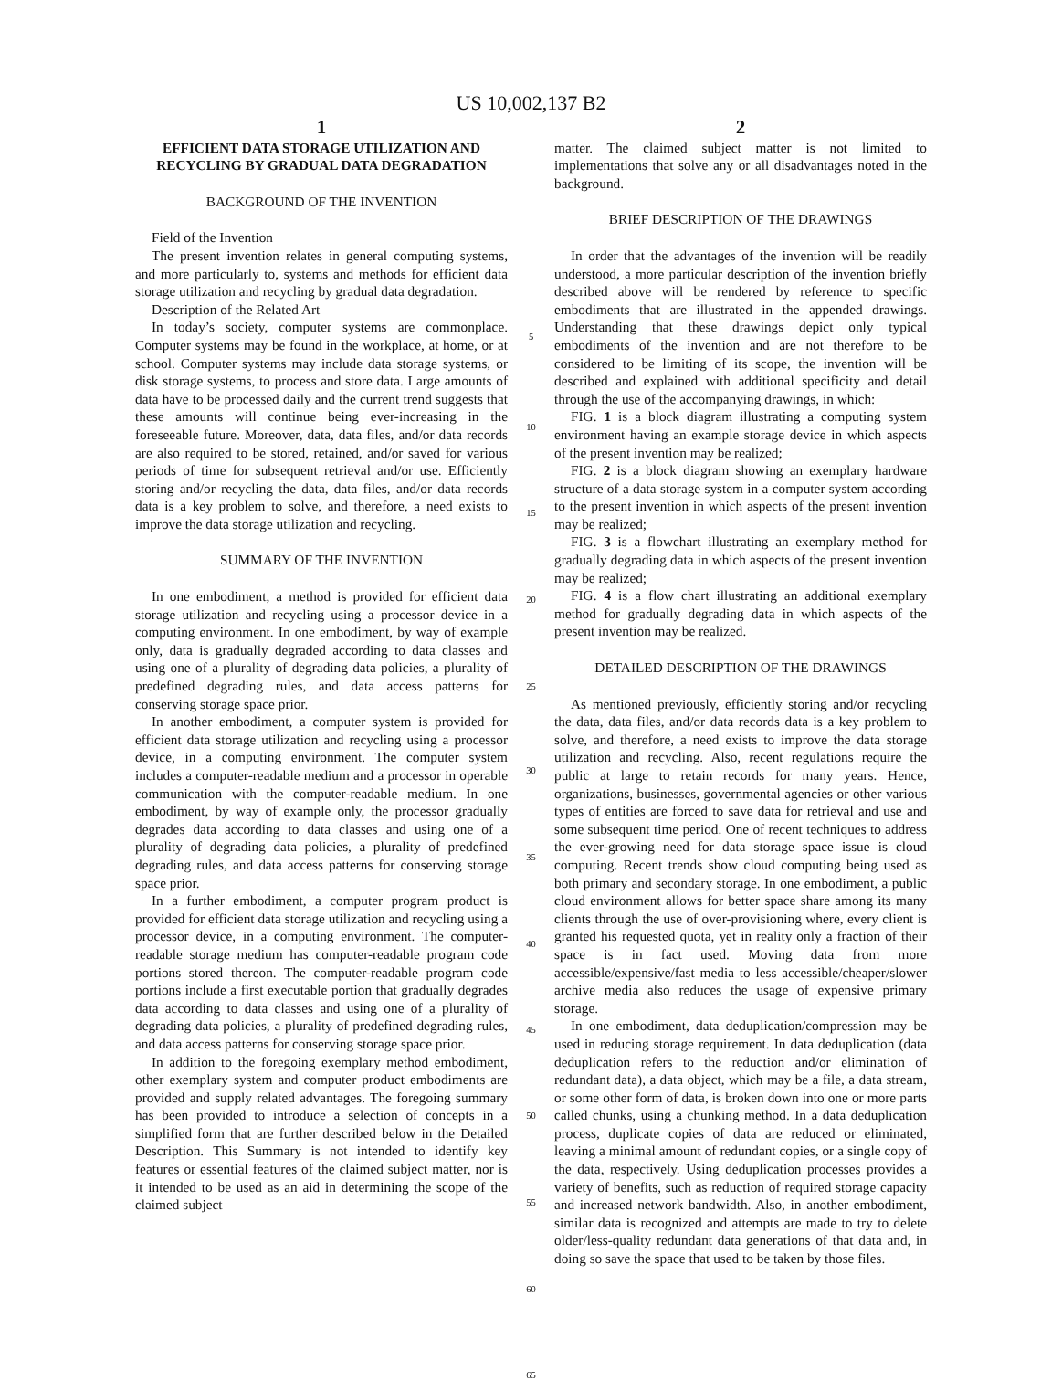US 10,002,137 B2
1
EFFICIENT DATA STORAGE UTILIZATION AND RECYCLING BY GRADUAL DATA DEGRADATION
BACKGROUND OF THE INVENTION
Field of the Invention
The present invention relates in general computing systems, and more particularly to, systems and methods for efficient data storage utilization and recycling by gradual data degradation.
Description of the Related Art
In today’s society, computer systems are commonplace. Computer systems may be found in the workplace, at home, or at school. Computer systems may include data storage systems, or disk storage systems, to process and store data. Large amounts of data have to be processed daily and the current trend suggests that these amounts will continue being ever-increasing in the foreseeable future. Moreover, data, data files, and/or data records are also required to be stored, retained, and/or saved for various periods of time for subsequent retrieval and/or use. Efficiently storing and/or recycling the data, data files, and/or data records data is a key problem to solve, and therefore, a need exists to improve the data storage utilization and recycling.
SUMMARY OF THE INVENTION
In one embodiment, a method is provided for efficient data storage utilization and recycling using a processor device in a computing environment. In one embodiment, by way of example only, data is gradually degraded according to data classes and using one of a plurality of degrading data policies, a plurality of predefined degrading rules, and data access patterns for conserving storage space prior.
In another embodiment, a computer system is provided for efficient data storage utilization and recycling using a processor device, in a computing environment. The computer system includes a computer-readable medium and a processor in operable communication with the computer-readable medium. In one embodiment, by way of example only, the processor gradually degrades data according to data classes and using one of a plurality of degrading data policies, a plurality of predefined degrading rules, and data access patterns for conserving storage space prior.
In a further embodiment, a computer program product is provided for efficient data storage utilization and recycling using a processor device, in a computing environment. The computer-readable storage medium has computer-readable program code portions stored thereon. The computer-readable program code portions include a first executable portion that gradually degrades data according to data classes and using one of a plurality of degrading data policies, a plurality of predefined degrading rules, and data access patterns for conserving storage space prior.
In addition to the foregoing exemplary method embodiment, other exemplary system and computer product embodiments are provided and supply related advantages. The foregoing summary has been provided to introduce a selection of concepts in a simplified form that are further described below in the Detailed Description. This Summary is not intended to identify key features or essential features of the claimed subject matter, nor is it intended to be used as an aid in determining the scope of the claimed subject
5
10
15
20
25
30
35
40
45
50
55
60
65
2
matter. The claimed subject matter is not limited to implementations that solve any or all disadvantages noted in the background.
BRIEF DESCRIPTION OF THE DRAWINGS
In order that the advantages of the invention will be readily understood, a more particular description of the invention briefly described above will be rendered by reference to specific embodiments that are illustrated in the appended drawings. Understanding that these drawings depict only typical embodiments of the invention and are not therefore to be considered to be limiting of its scope, the invention will be described and explained with additional specificity and detail through the use of the accompanying drawings, in which:
FIG. 1 is a block diagram illustrating a computing system environment having an example storage device in which aspects of the present invention may be realized;
FIG. 2 is a block diagram showing an exemplary hardware structure of a data storage system in a computer system according to the present invention in which aspects of the present invention may be realized;
FIG. 3 is a flowchart illustrating an exemplary method for gradually degrading data in which aspects of the present invention may be realized;
FIG. 4 is a flow chart illustrating an additional exemplary method for gradually degrading data in which aspects of the present invention may be realized.
DETAILED DESCRIPTION OF THE DRAWINGS
As mentioned previously, efficiently storing and/or recycling the data, data files, and/or data records data is a key problem to solve, and therefore, a need exists to improve the data storage utilization and recycling. Also, recent regulations require the public at large to retain records for many years. Hence, organizations, businesses, governmental agencies or other various types of entities are forced to save data for retrieval and use and some subsequent time period. One of recent techniques to address the ever-growing need for data storage space issue is cloud computing. Recent trends show cloud computing being used as both primary and secondary storage. In one embodiment, a public cloud environment allows for better space share among its many clients through the use of over-provisioning where, every client is granted his requested quota, yet in reality only a fraction of their space is in fact used. Moving data from more accessible/expensive/fast media to less accessible/cheaper/slower archive media also reduces the usage of expensive primary storage.
In one embodiment, data deduplication/compression may be used in reducing storage requirement. In data deduplication (data deduplication refers to the reduction and/or elimination of redundant data), a data object, which may be a file, a data stream, or some other form of data, is broken down into one or more parts called chunks, using a chunking method. In a data deduplication process, duplicate copies of data are reduced or eliminated, leaving a minimal amount of redundant copies, or a single copy of the data, respectively. Using deduplication processes provides a variety of benefits, such as reduction of required storage capacity and increased network bandwidth. Also, in another embodiment, similar data is recognized and attempts are made to try to delete older/less-quality redundant data generations of that data and, in doing so save the space that used to be taken by those files.